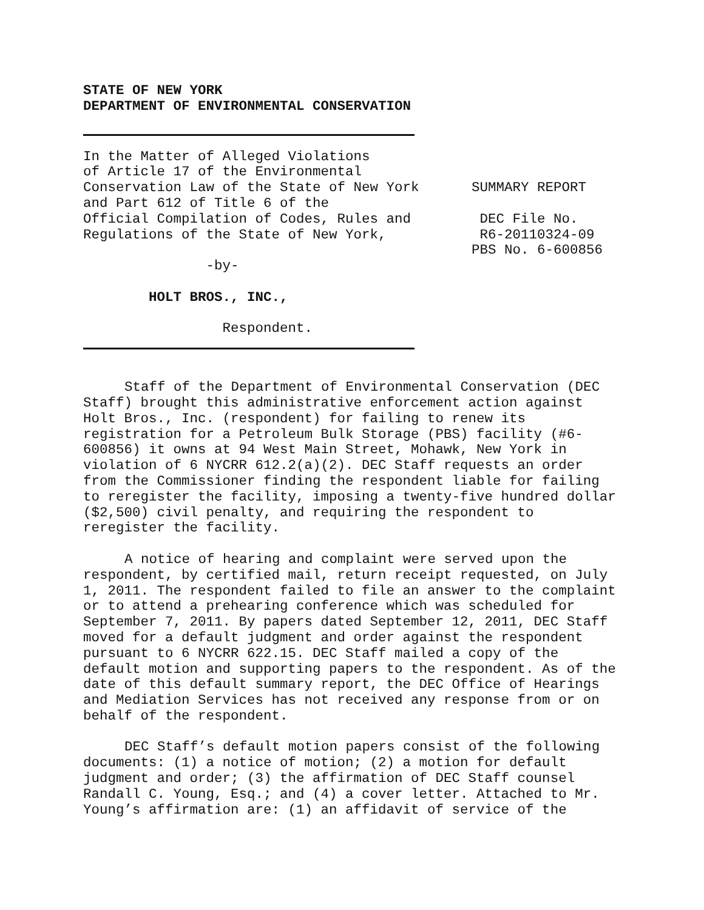STATE OF NEW YORK DEPARTMENT OF ENVIRONMENTAL CONSERVATION
In the Matter of Alleged Violations of Article 17 of the Environmental Conservation Law of the State of New York and Part 612 of Title 6 of the Official Compilation of Codes, Rules and Regulations of the State of New York, -by- HOLT BROS., INC., Respondent.
SUMMARY REPORT DEC File No. R6-20110324-09 PBS No. 6-600856
Staff of the Department of Environmental Conservation (DEC Staff) brought this administrative enforcement action against Holt Bros., Inc. (respondent) for failing to renew its registration for a Petroleum Bulk Storage (PBS) facility (#6-600856) it owns at 94 West Main Street, Mohawk, New York in violation of 6 NYCRR 612.2(a)(2). DEC Staff requests an order from the Commissioner finding the respondent liable for failing to reregister the facility, imposing a twenty-five hundred dollar ($2,500) civil penalty, and requiring the respondent to reregister the facility.
A notice of hearing and complaint were served upon the respondent, by certified mail, return receipt requested, on July 1, 2011. The respondent failed to file an answer to the complaint or to attend a prehearing conference which was scheduled for September 7, 2011. By papers dated September 12, 2011, DEC Staff moved for a default judgment and order against the respondent pursuant to 6 NYCRR 622.15. DEC Staff mailed a copy of the default motion and supporting papers to the respondent. As of the date of this default summary report, the DEC Office of Hearings and Mediation Services has not received any response from or on behalf of the respondent.
DEC Staff’s default motion papers consist of the following documents: (1) a notice of motion; (2) a motion for default judgment and order; (3) the affirmation of DEC Staff counsel Randall C. Young, Esq.; and (4) a cover letter. Attached to Mr. Young’s affirmation are: (1) an affidavit of service of the